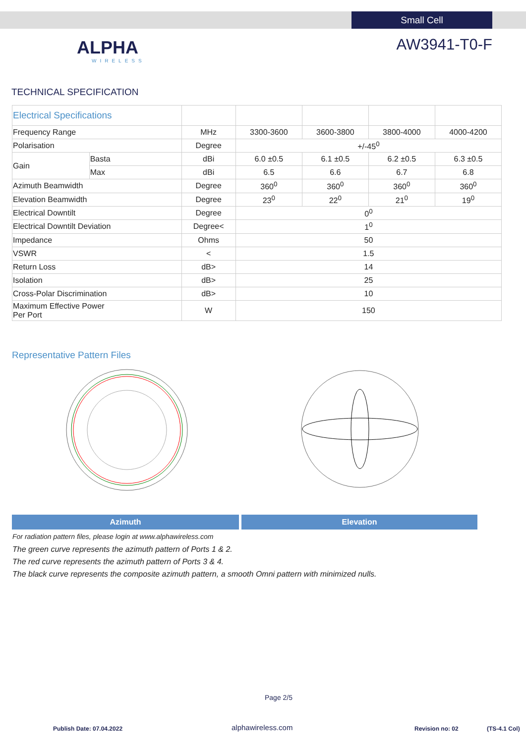Small Cell
ALPHA
WIRELESS
AW3941-T0-F
TECHNICAL SPECIFICATION
| Electrical Specifications | | | | | | |
| --- | --- | --- | --- | --- | --- | --- |
| Frequency Range | | MHz | 3300-3600 | 3600-3800 | 3800-4000 | 4000-4200 |
| Polarisation | | Degree | +/-45<sup>0</sup> | | | |
| Gain | Basta | dBi | 6.0 ±0.5 | 6.1 ±0.5 | 6.2 ±0.5 | 6.3 ±0.5 |
| | Max | dBi | 6.5 | 6.6 | 6.7 | 6.8 |
| Azimuth Beamwidth | | Degree | 360<sup>0</sup> | 360<sup>0</sup> | 360<sup>0</sup> | 360<sup>0</sup> |
| Elevation Beamwidth | | Degree | 23<sup>0</sup> | 22<sup>0</sup> | 21<sup>0</sup> | 19<sup>0</sup> |
| Electrical Downtilt | | Degree | 0<sup>0</sup> | | | |
| Electrical Downtilt Deviation | | Degree< | 1<sup>0</sup> | | | |
| Impedance | | Ohms | 50 | | | |
| VSWR | | < | 1.5 | | | |
| Return Loss | | dB> | 14 | | | |
| Isolation | | dB> | 25 | | | |
| Cross-Polar Discrimination | | dB> | 10 | | | |
| Maximum Effective Power Per Port | | W | 150 | | | |
Representative Pattern Files
Azimuth Elevation
For radiation pattern files, please login at www.alphawireless.com
The green curve represents the azimuth pattern of Ports 1 & 2.
The red curve represents the azimuth pattern of Ports 3 & 4.
The black curve represents the composite azimuth pattern, a smooth Omni pattern with minimized nulls.
Page 2/5
Publish Date: 07.04.2022 alphawireless.com Revision no: 02 (TS-4.1 Col)